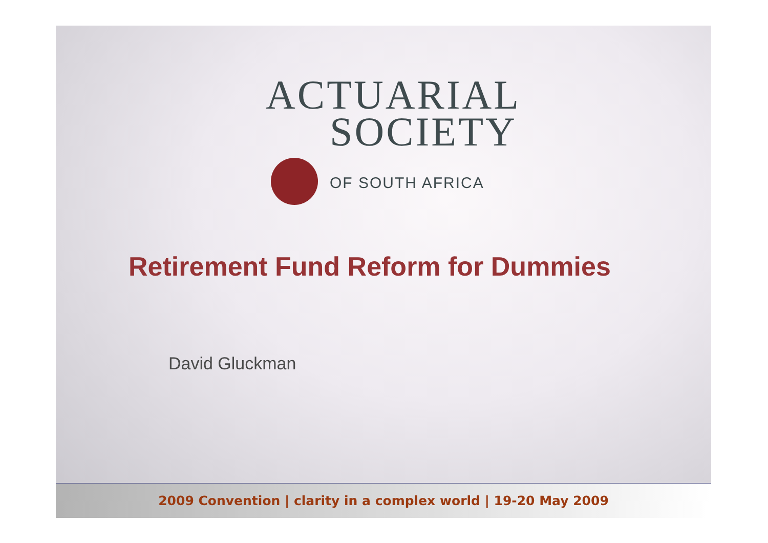ACTUARIAL
SOCIETY
OF SOUTH AFRICA
Retirement Fund Reform for Dummies
David Gluckman
2009 Convention | clarity in a complex world | 19-20 May 2009